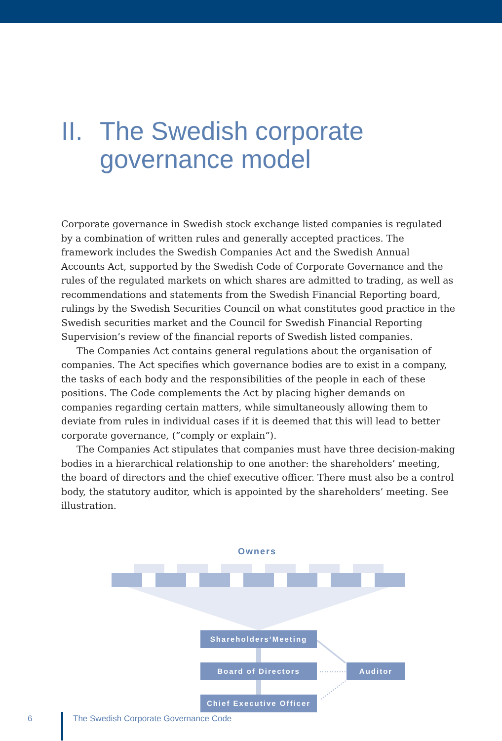II. The Swedish corporate
governance model
Corporate governance in Swedish stock exchange listed companies is regulated by a combination of written rules and generally accepted practices. The framework includes the Swedish Companies Act and the Swedish Annual Accounts Act, supported by the Swedish Code of Corporate Governance and the rules of the regulated markets on which shares are admitted to trading, as well as recommendations and statements from the Swedish Financial Reporting board, rulings by the Swedish Securities Council on what constitutes good practice in the Swedish securities market and the Council for Swedish Financial Reporting Supervision’s review of the financial reports of Swedish listed companies.
The Companies Act contains general regulations about the organisation of companies. The Act specifies which governance bodies are to exist in a company, the tasks of each body and the responsibilities of the people in each of these positions. The Code complements the Act by placing higher demands on companies regarding certain matters, while simultaneously allowing them to deviate from rules in individual cases if it is deemed that this will lead to better corporate governance, (”comply or explain”).
The Companies Act stipulates that companies must have three decision-making bodies in a hierarchical relationship to one another: the shareholders’ meeting, the board of directors and the chief executive officer. There must also be a control body, the statutory auditor, which is appointed by the shareholders’ meeting. See illustration.
Owners
Shareholders’Meeting
Board of Directors Auditor
Chief Executive Officer
6 The Swedish Corporate Governance Code